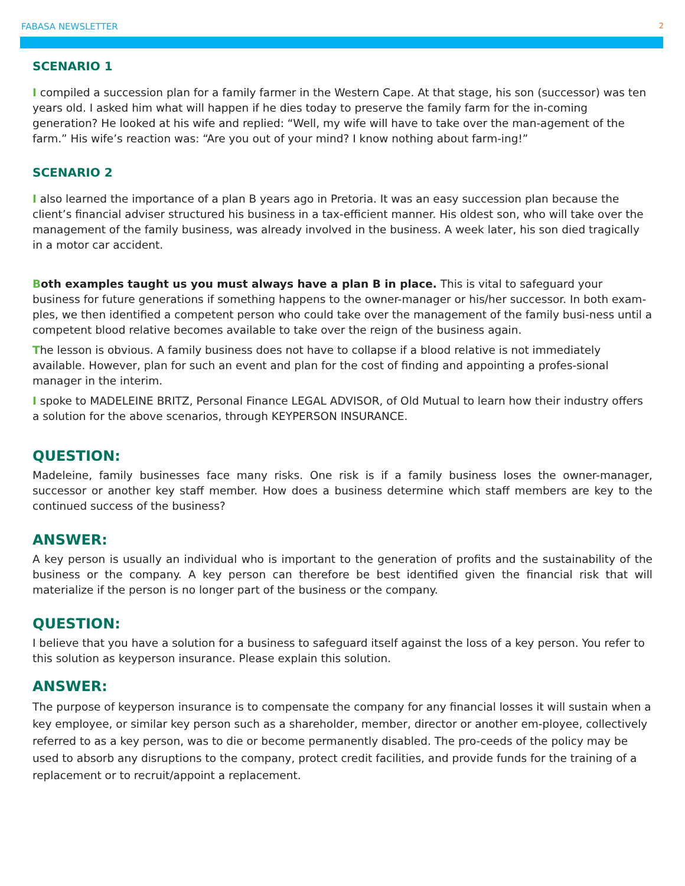FABASA NEWSLETTER 2
SCENARIO 1
I compiled a succession plan for a family farmer in the Western Cape. At that stage, his son (successor) was ten years old. I asked him what will happen if he dies today to preserve the family farm for the in-coming generation? He looked at his wife and replied: “Well, my wife will have to take over the man-agement of the farm.” His wife’s reaction was: “Are you out of your mind? I know nothing about farm-ing!”
SCENARIO 2
I also learned the importance of a plan B years ago in Pretoria. It was an easy succession plan because the client’s financial adviser structured his business in a tax-efficient manner. His oldest son, who will take over the management of the family business, was already involved in the business. A week later, his son died tragically in a motor car accident.
Both examples taught us you must always have a plan B in place. This is vital to safeguard your business for future generations if something happens to the owner-manager or his/her successor. In both exam-ples, we then identified a competent person who could take over the management of the family busi-ness until a competent blood relative becomes available to take over the reign of the business again.
The lesson is obvious. A family business does not have to collapse if a blood relative is not immediately available. However, plan for such an event and plan for the cost of finding and appointing a profes-sional manager in the interim.
I spoke to MADELEINE BRITZ, Personal Finance LEGAL ADVISOR, of Old Mutual to learn how their industry offers a solution for the above scenarios, through KEYPERSON INSURANCE.
QUESTION:
Madeleine, family businesses face many risks. One risk is if a family business loses the owner-manager, successor or another key staff member. How does a business determine which staff members are key to the continued success of the business?
ANSWER:
A key person is usually an individual who is important to the generation of profits and the sustainability of the business or the company. A key person can therefore be best identified given the financial risk that will materialize if the person is no longer part of the business or the company.
QUESTION:
I believe that you have a solution for a business to safeguard itself against the loss of a key person. You refer to this solution as keyperson insurance. Please explain this solution.
ANSWER:
The purpose of keyperson insurance is to compensate the company for any financial losses it will sustain when a key employee, or similar key person such as a shareholder, member, director or another em-ployee, collectively referred to as a key person, was to die or become permanently disabled. The pro-ceeds of the policy may be used to absorb any disruptions to the company, protect credit facilities, and provide funds for the training of a replacement or to recruit/appoint a replacement.